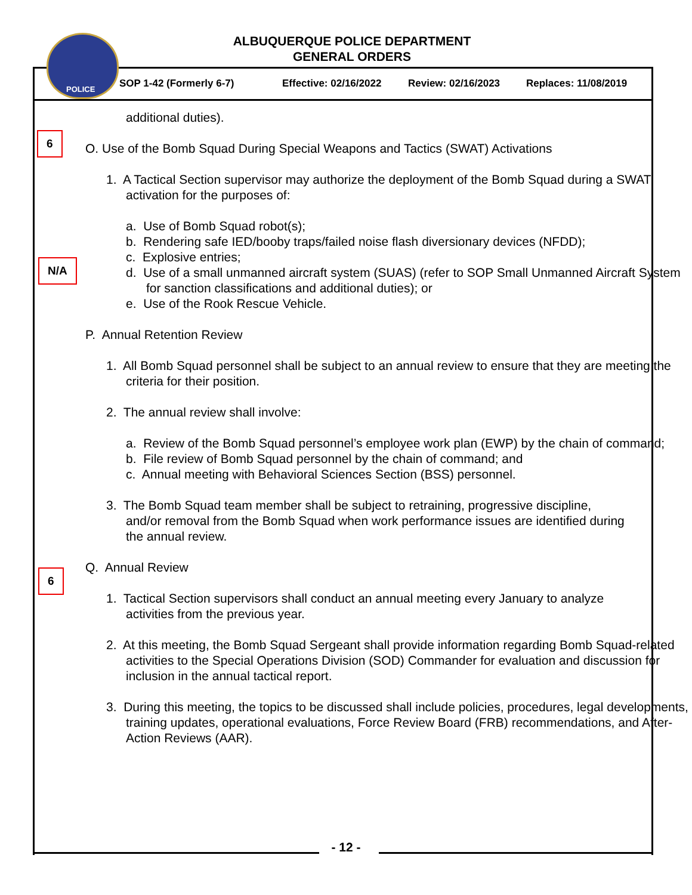POLICE
ALBUQUERQUE POLICE DEPARTMENT
GENERAL ORDERS
SOP 1-42 (Formerly 6-7) Effective: 02/16/2022 Review: 02/16/2023 Replaces: 11/08/2019
6
N/A
6
additional duties).
O. Use of the Bomb Squad During Special Weapons and Tactics (SWAT) Activations
1. A Tactical Section supervisor may authorize the deployment of the Bomb Squad during a SWAT activation for the purposes of:
a. Use of Bomb Squad robot(s);
b. Rendering safe IED/booby traps/failed noise flash diversionary devices (NFDD);
c. Explosive entries;
d. Use of a small unmanned aircraft system (SUAS) (refer to SOP Small Unmanned Aircraft System for sanction classifications and additional duties); or
e. Use of the Rook Rescue Vehicle.
P. Annual Retention Review
1. All Bomb Squad personnel shall be subject to an annual review to ensure that they are meeting the criteria for their position.
2. The annual review shall involve:
a. Review of the Bomb Squad personnel’s employee work plan (EWP) by the chain of command;
b. File review of Bomb Squad personnel by the chain of command; and
c. Annual meeting with Behavioral Sciences Section (BSS) personnel.
3. The Bomb Squad team member shall be subject to retraining, progressive discipline, and/or removal from the Bomb Squad when work performance issues are identified during the annual review.
Q. Annual Review
1. Tactical Section supervisors shall conduct an annual meeting every January to analyze activities from the previous year.
2. At this meeting, the Bomb Squad Sergeant shall provide information regarding Bomb Squad-related activities to the Special Operations Division (SOD) Commander for evaluation and discussion for inclusion in the annual tactical report.
3. During this meeting, the topics to be discussed shall include policies, procedures, legal developments, training updates, operational evaluations, Force Review Board (FRB) recommendations, and After-Action Reviews (AAR).
- 12 -